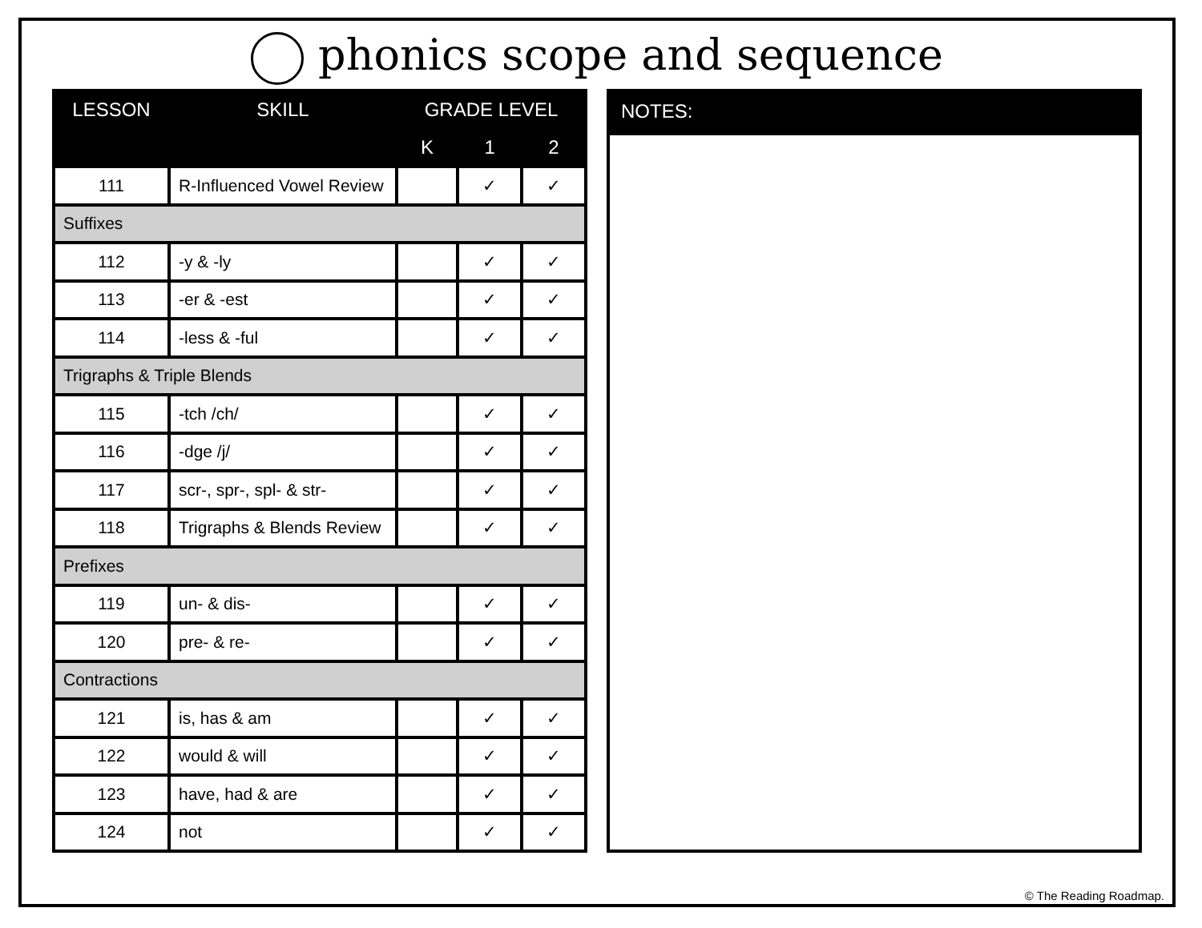phonics scope and sequence
| LESSON | SKILL | GRADE LEVEL | | |
| --- | --- | --- | --- | --- |
| | | K | 1 | 2 |
| 111 | R-Influenced Vowel Review | | ✓ | ✓ |
| Suffixes | | | | |
| 112 | -y & -ly | | ✓ | ✓ |
| 113 | -er & -est | | ✓ | ✓ |
| 114 | -less & -ful | | ✓ | ✓ |
| Trigraphs & Triple Blends | | | | |
| 115 | -tch /ch/ | | ✓ | ✓ |
| 116 | -dge /j/ | | ✓ | ✓ |
| 117 | scr-, spr-, spl- & str- | | ✓ | ✓ |
| 118 | Trigraphs & Blends Review | | ✓ | ✓ |
| Prefixes | | | | |
| 119 | un- & dis- | | ✓ | ✓ |
| 120 | pre- & re- | | ✓ | ✓ |
| Contractions | | | | |
| 121 | is, has & am | | ✓ | ✓ |
| 122 | would & will | | ✓ | ✓ |
| 123 | have, had & are | | ✓ | ✓ |
| 124 | not | | ✓ | ✓ |
NOTES:
© The Reading Roadmap.